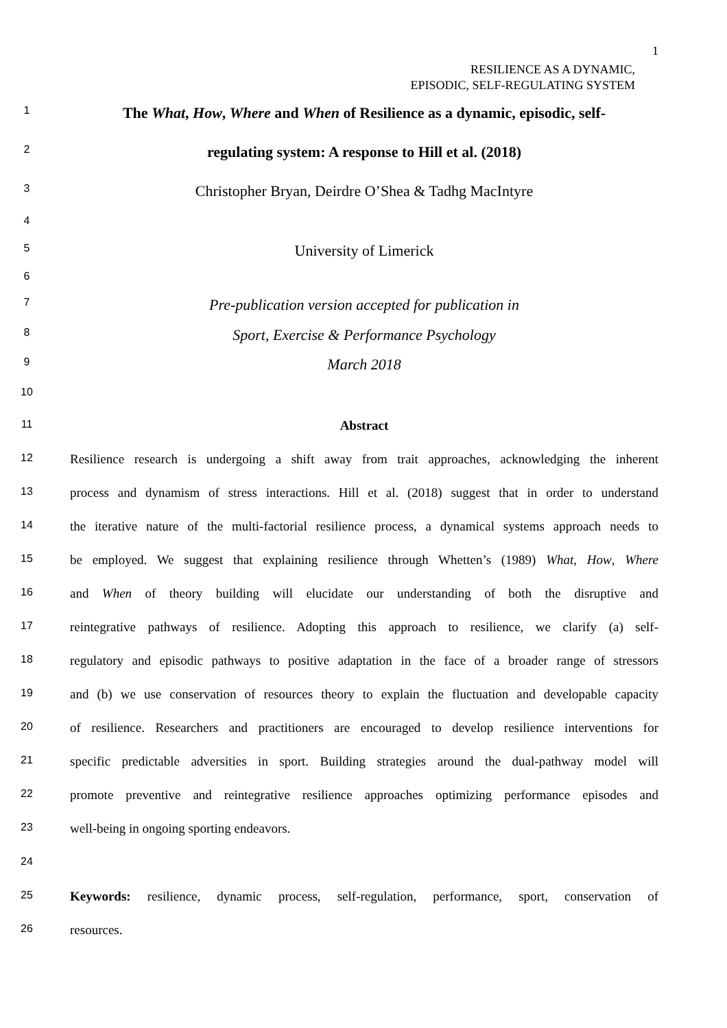1
RESILIENCE AS A DYNAMIC,
EPISODIC, SELF-REGULATING SYSTEM
1 The What, How, Where and When of Resilience as a dynamic, episodic, self-
2 regulating system: A response to Hill et al. (2018)
3 Christopher Bryan, Deirdre O’Shea & Tadhg MacIntyre
4
5 University of Limerick
6
7 Pre-publication version accepted for publication in
8 Sport, Exercise & Performance Psychology
9 March 2018
10
11 Abstract
12 Resilience research is undergoing a shift away from trait approaches, acknowledging the inherent
13 process and dynamism of stress interactions. Hill et al. (2018) suggest that in order to understand
14 the iterative nature of the multi-factorial resilience process, a dynamical systems approach needs to
15 be employed. We suggest that explaining resilience through Whetten’s (1989) What, How, Where
16 and When of theory building will elucidate our understanding of both the disruptive and
17 reintegrative pathways of resilience. Adopting this approach to resilience, we clarify (a) self-
18 regulatory and episodic pathways to positive adaptation in the face of a broader range of stressors
19 and (b) we use conservation of resources theory to explain the fluctuation and developable capacity
20 of resilience. Researchers and practitioners are encouraged to develop resilience interventions for
21 specific predictable adversities in sport. Building strategies around the dual-pathway model will
22 promote preventive and reintegrative resilience approaches optimizing performance episodes and
23 well-being in ongoing sporting endeavors.
24
25 Keywords: resilience, dynamic process, self-regulation, performance, sport, conservation of
26 resources.